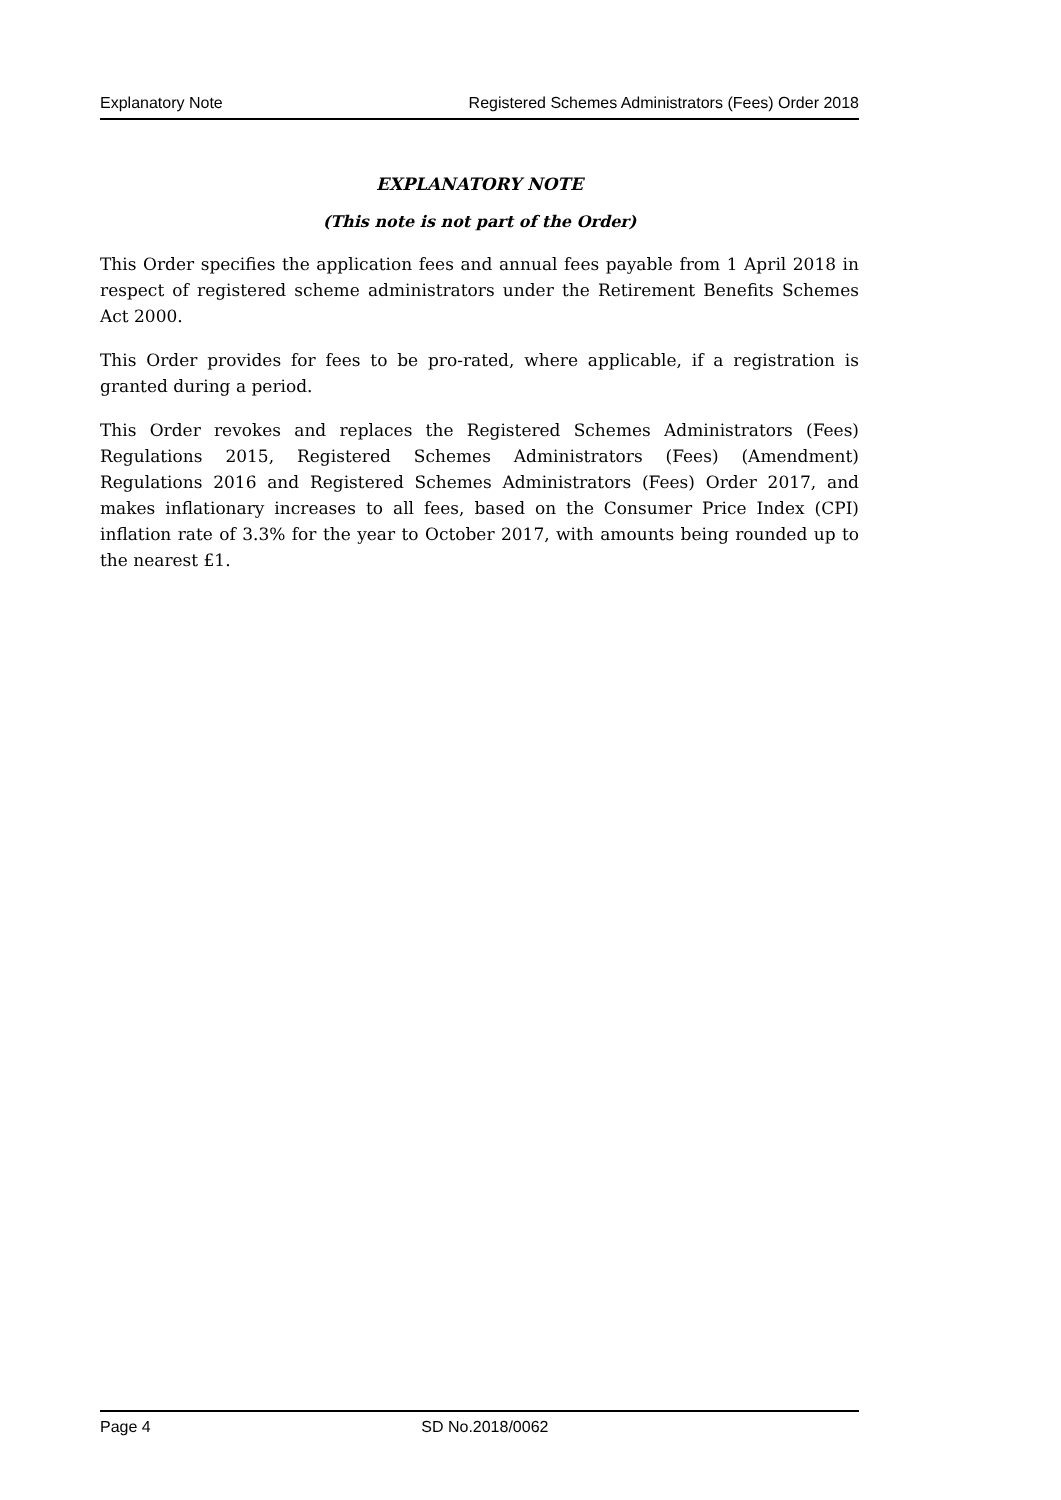Explanatory Note Registered Schemes Administrators (Fees) Order 2018
EXPLANATORY NOTE
(This note is not part of the Order)
This Order specifies the application fees and annual fees payable from 1 April 2018 in respect of registered scheme administrators under the Retirement Benefits Schemes Act 2000.
This Order provides for fees to be pro-rated, where applicable, if a registration is granted during a period.
This Order revokes and replaces the Registered Schemes Administrators (Fees) Regulations 2015, Registered Schemes Administrators (Fees) (Amendment) Regulations 2016 and Registered Schemes Administrators (Fees) Order 2017, and makes inflationary increases to all fees, based on the Consumer Price Index (CPI) inflation rate of 3.3% for the year to October 2017, with amounts being rounded up to the nearest £1.
Page 4 SD No.2018/0062